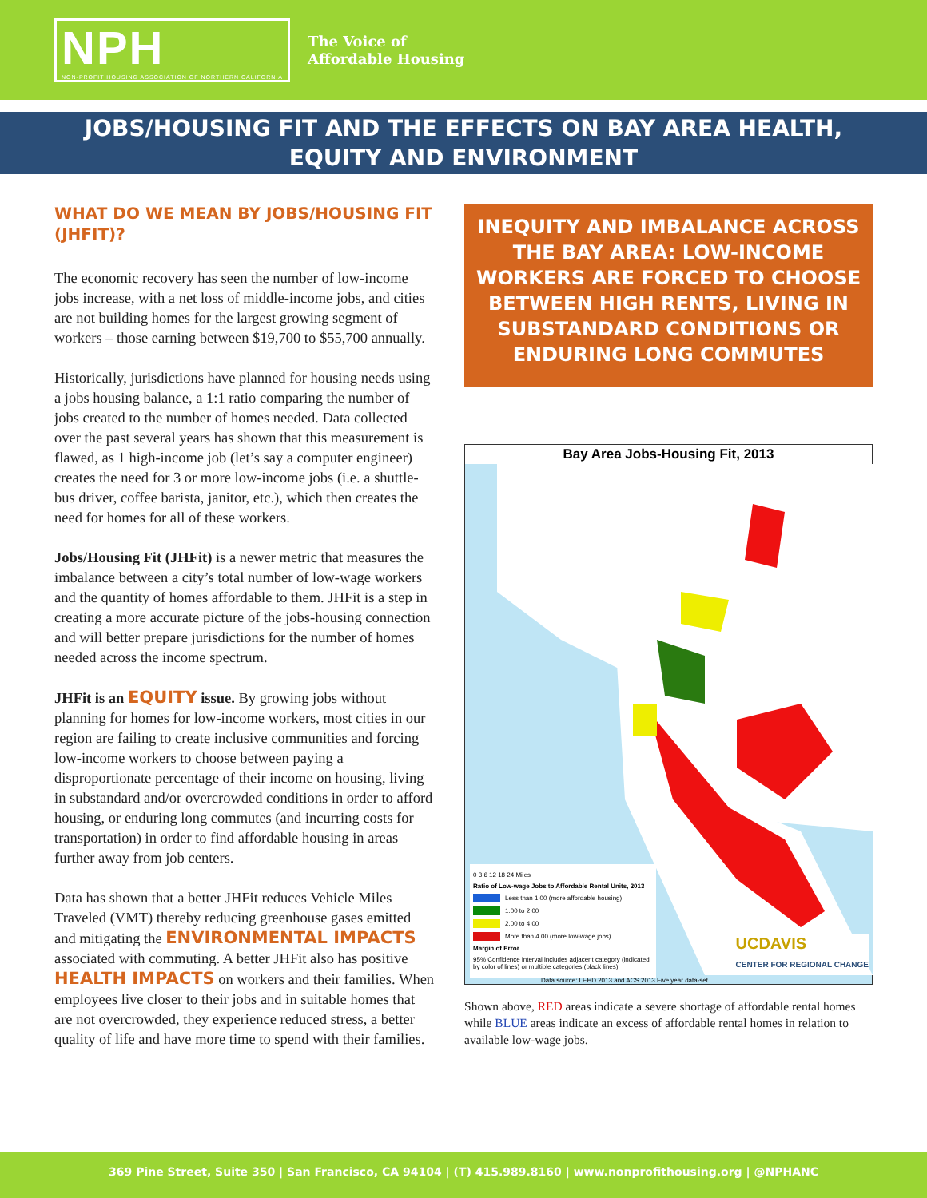NPH
NON-PROFIT HOUSING ASSOCIATION OF NORTHERN CALIFORNIA
The Voice of
Affordable Housing
JOBS/HOUSING FIT AND THE EFFECTS ON BAY AREA HEALTH,
EQUITY AND ENVIRONMENT
WHAT DO WE MEAN BY JOBS/HOUSING FIT (JHFIT)?
The economic recovery has seen the number of low-income jobs increase, with a net loss of middle-income jobs, and cities are not building homes for the largest growing segment of workers – those earning between $19,700 to $55,700 annually.
Historically, jurisdictions have planned for housing needs using a jobs housing balance, a 1:1 ratio comparing the number of jobs created to the number of homes needed. Data collected over the past several years has shown that this measurement is flawed, as 1 high-income job (let’s say a computer engineer) creates the need for 3 or more low-income jobs (i.e. a shuttle-bus driver, coffee barista, janitor, etc.), which then creates the need for homes for all of these workers.
Jobs/Housing Fit (JHFit) is a newer metric that measures the imbalance between a city’s total number of low-wage workers and the quantity of homes affordable to them. JHFit is a step in creating a more accurate picture of the jobs-housing connection and will better prepare jurisdictions for the number of homes needed across the income spectrum.
JHFit is an EQUITY issue. By growing jobs without planning for homes for low-income workers, most cities in our region are failing to create inclusive communities and forcing low-income workers to choose between paying a disproportionate percentage of their income on housing, living in substandard and/or overcrowded conditions in order to afford housing, or enduring long commutes (and incurring costs for transportation) in order to find affordable housing in areas further away from job centers.
Data has shown that a better JHFit reduces Vehicle Miles Traveled (VMT) thereby reducing greenhouse gases emitted and mitigating the ENVIRONMENTAL IMPACTS associated with commuting. A better JHFit also has positive HEALTH IMPACTS on workers and their families. When employees live closer to their jobs and in suitable homes that are not overcrowded, they experience reduced stress, a better quality of life and have more time to spend with their families.
INEQUITY AND IMBALANCE ACROSS THE BAY AREA: LOW-INCOME WORKERS ARE FORCED TO CHOOSE BETWEEN HIGH RENTS, LIVING IN SUBSTANDARD CONDITIONS OR ENDURING LONG COMMUTES
Bay Area Jobs-Housing Fit, 2013
0 3 6 12 18 24 Miles
Ratio of Low-wage Jobs to Affordable Rental Units, 2013
Less than 1.00 (more affordable housing)
1.00 to 2.00
2.00 to 4.00
More than 4.00 (more low-wage jobs)
Margin of Error
95% Confidence interval includes adjacent category (indicated by color of lines) or multiple categories (black lines)
UCDAVIS
CENTER FOR REGIONAL CHANGE
Data source: LEHD 2013 and ACS 2013 Five year data-set
Shown above, RED areas indicate a severe shortage of affordable rental homes while BLUE areas indicate an excess of affordable rental homes in relation to available low-wage jobs.
369 Pine Street, Suite 350 | San Francisco, CA 94104 | (T) 415.989.8160 | www.nonprofithousing.org | @NPHANC